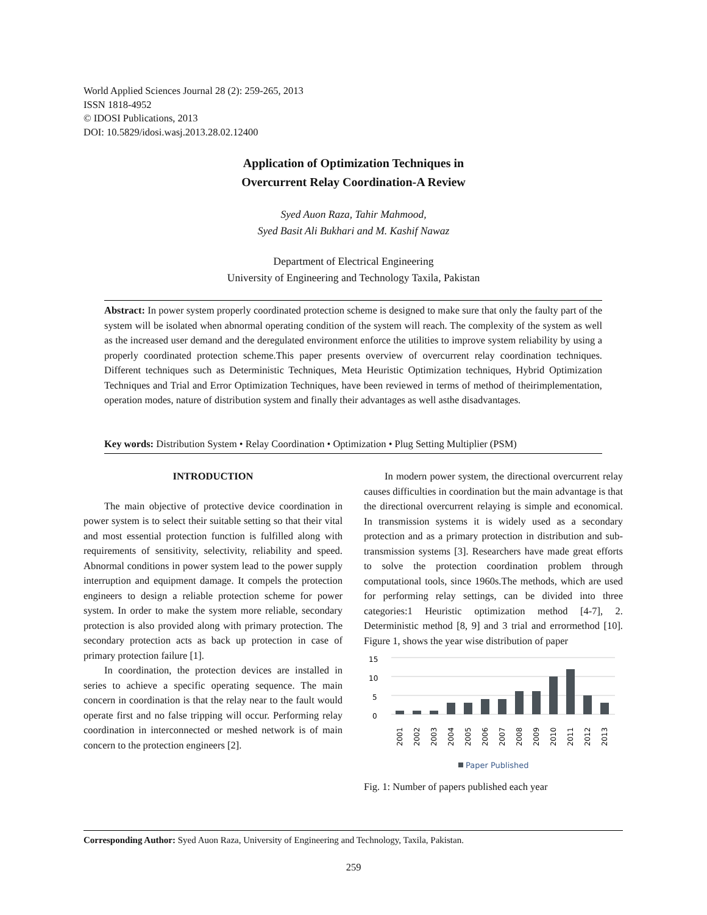World Applied Sciences Journal 28 (2): 259-265, 2013
ISSN 1818-4952
© IDOSI Publications, 2013
DOI: 10.5829/idosi.wasj.2013.28.02.12400
Application of Optimization Techniques in
Overcurrent Relay Coordination-A Review
Syed Auon Raza, Tahir Mahmood,
Syed Basit Ali Bukhari and M. Kashif Nawaz
Department of Electrical Engineering
University of Engineering and Technology Taxila, Pakistan
Abstract: In power system properly coordinated protection scheme is designed to make sure that only the faulty part of the system will be isolated when abnormal operating condition of the system will reach. The complexity of the system as well as the increased user demand and the deregulated environment enforce the utilities to improve system reliability by using a properly coordinated protection scheme.This paper presents overview of overcurrent relay coordination techniques. Different techniques such as Deterministic Techniques, Meta Heuristic Optimization techniques, Hybrid Optimization Techniques and Trial and Error Optimization Techniques, have been reviewed in terms of method of theirimplementation, operation modes, nature of distribution system and finally their advantages as well asthe disadvantages.
Key words: Distribution System • Relay Coordination • Optimization • Plug Setting Multiplier (PSM)
INTRODUCTION
The main objective of protective device coordination in power system is to select their suitable setting so that their vital and most essential protection function is fulfilled along with requirements of sensitivity, selectivity, reliability and speed. Abnormal conditions in power system lead to the power supply interruption and equipment damage. It compels the protection engineers to design a reliable protection scheme for power system. In order to make the system more reliable, secondary protection is also provided along with primary protection. The secondary protection acts as back up protection in case of primary protection failure [1].
In coordination, the protection devices are installed in series to achieve a specific operating sequence. The main concern in coordination is that the relay near to the fault would operate first and no false tripping will occur. Performing relay coordination in interconnected or meshed network is of main concern to the protection engineers [2].
In modern power system, the directional overcurrent relay causes difficulties in coordination but the main advantage is that the directional overcurrent relaying is simple and economical. In transmission systems it is widely used as a secondary protection and as a primary protection in distribution and sub-transmission systems [3]. Researchers have made great efforts to solve the protection coordination problem through computational tools, since 1960s.The methods, which are used for performing relay settings, can be divided into three categories:1 Heuristic optimization method [4-7], 2. Deterministic method [8, 9] and 3 trial and errormethod [10]. Figure 1, shows the year wise distribution of paper
15
10
5
0
2001
2002
2003
2004
2005
2006
2007
2008
2009
2010
2011
2012
2013
Paper Published
Fig. 1: Number of papers published each year
Corresponding Author: Syed Auon Raza, University of Engineering and Technology, Taxila, Pakistan.
259